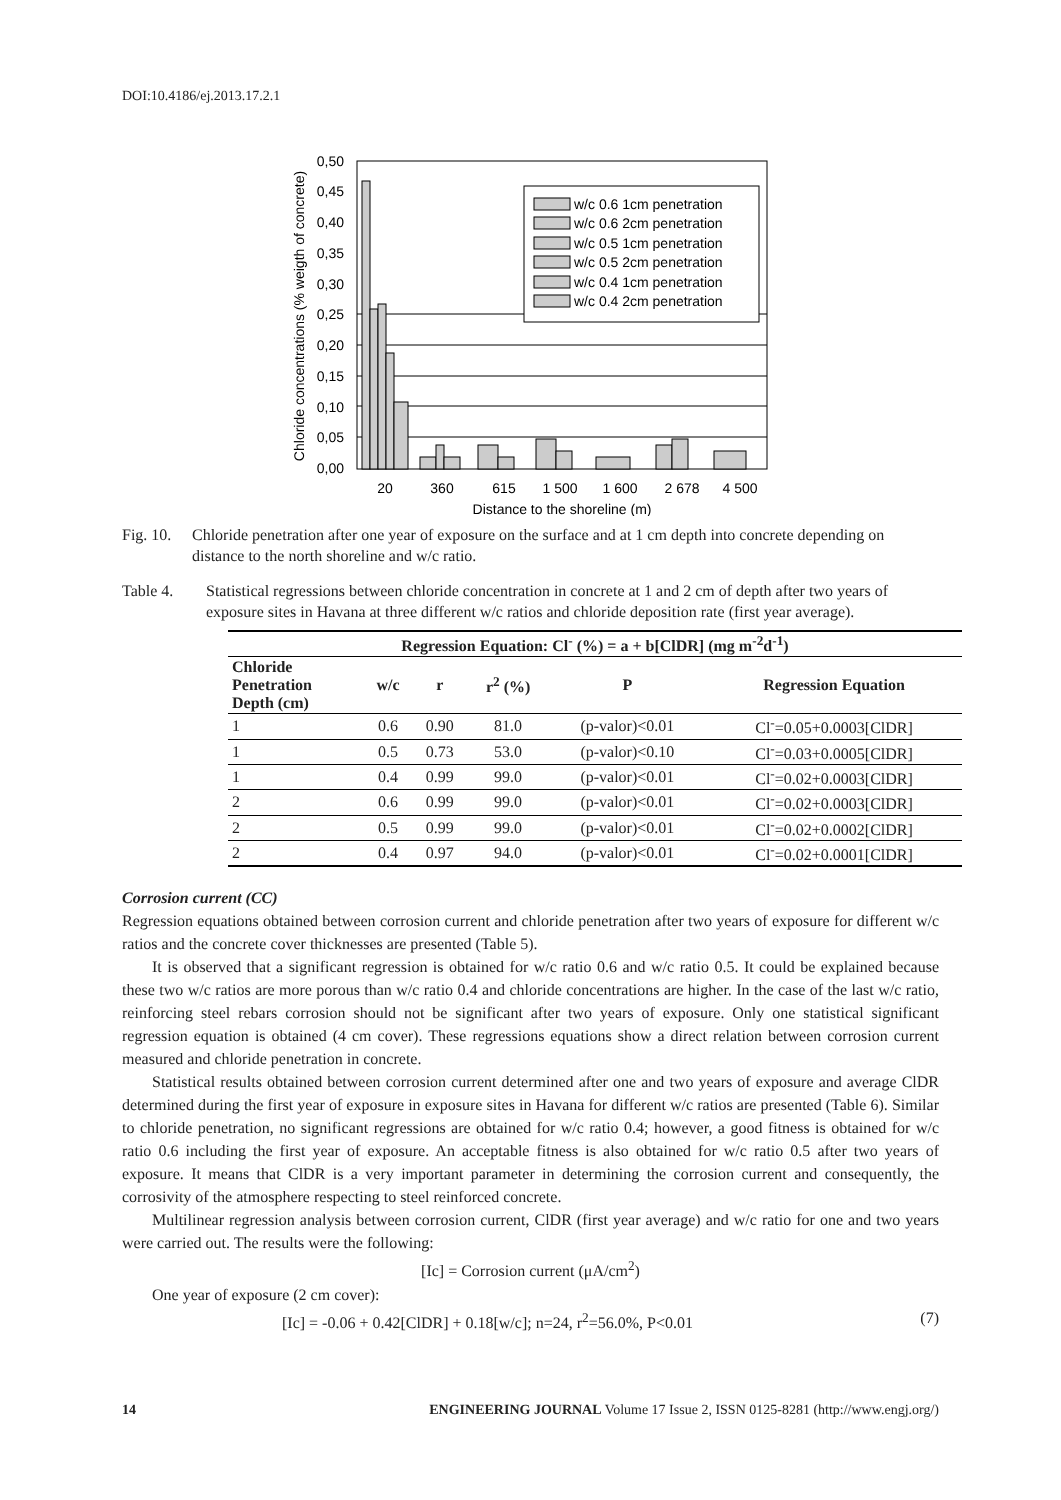DOI:10.4186/ej.2013.17.2.1
0,50
0,45
0,40
0,35
0,30
0,25
0,20
0,15
0,10
0,05
0,00
20
360
615
1 500
1 600
2 678
4 500
Distance to the shoreline (m)
Chloride concentrations (% weigth of concrete)
w/c 0.6 1cm penetration
w/c 0.6 2cm penetration
w/c 0.5 1cm penetration
w/c 0.5 2cm penetration
w/c 0.4 1cm penetration
w/c 0.4 2cm penetration
Fig. 10.
Chloride penetration after one year of exposure on the surface and at 1 cm depth into concrete depending on distance to the north shoreline and w/c ratio.
Table 4. Statistical regressions between chloride concentration in concrete at 1 and 2 cm of depth after two years of exposure sites in Havana at three different w/c ratios and chloride deposition rate (first year average).
| Regression Equation: Cl<sup>-</sup> (%) = a + b[ClDR] (mg m<sup>-2</sup>d<sup>-1</sup>) | | | | | |
| --- | --- | --- | --- | --- | --- |
| Chloride Penetration Depth (cm) | w/c | r | r<sup>2</sup> (%) | P | Regression Equation |
| 1 | 0.6 | 0.90 | 81.0 | (p-valor)<0.01 | Cl<sup>-</sup>=0.05+0.0003[ClDR] |
| 1 | 0.5 | 0.73 | 53.0 | (p-valor)<0.10 | Cl<sup>-</sup>=0.03+0.0005[ClDR] |
| 1 | 0.4 | 0.99 | 99.0 | (p-valor)<0.01 | Cl<sup>-</sup>=0.02+0.0003[ClDR] |
| 2 | 0.6 | 0.99 | 99.0 | (p-valor)<0.01 | Cl<sup>-</sup>=0.02+0.0003[ClDR] |
| 2 | 0.5 | 0.99 | 99.0 | (p-valor)<0.01 | Cl<sup>-</sup>=0.02+0.0002[ClDR] |
| 2 | 0.4 | 0.97 | 94.0 | (p-valor)<0.01 | Cl<sup>-</sup>=0.02+0.0001[ClDR] |
Corrosion current (CC)
Regression equations obtained between corrosion current and chloride penetration after two years of exposure for different w/c ratios and the concrete cover thicknesses are presented (Table 5).
It is observed that a significant regression is obtained for w/c ratio 0.6 and w/c ratio 0.5. It could be explained because these two w/c ratios are more porous than w/c ratio 0.4 and chloride concentrations are higher. In the case of the last w/c ratio, reinforcing steel rebars corrosion should not be significant after two years of exposure. Only one statistical significant regression equation is obtained (4 cm cover). These regressions equations show a direct relation between corrosion current measured and chloride penetration in concrete.
Statistical results obtained between corrosion current determined after one and two years of exposure and average ClDR determined during the first year of exposure in exposure sites in Havana for different w/c ratios are presented (Table 6). Similar to chloride penetration, no significant regressions are obtained for w/c ratio 0.4; however, a good fitness is obtained for w/c ratio 0.6 including the first year of exposure. An acceptable fitness is also obtained for w/c ratio 0.5 after two years of exposure. It means that ClDR is a very important parameter in determining the corrosion current and consequently, the corrosivity of the atmosphere respecting to steel reinforced concrete.
Multilinear regression analysis between corrosion current, ClDR (first year average) and w/c ratio for one and two years were carried out. The results were the following:
[Ic] = Corrosion current (μA/cm<sup>2</sup>)
One year of exposure (2 cm cover):
[Ic] = -0.06 + 0.42[ClDR] + 0.18[w/c]; n=24, r<sup>2</sup>=56.0%, P<0.01 (7)
14 ENGINEERING JOURNAL Volume 17 Issue 2, ISSN 0125-8281 (http://www.engj.org/)